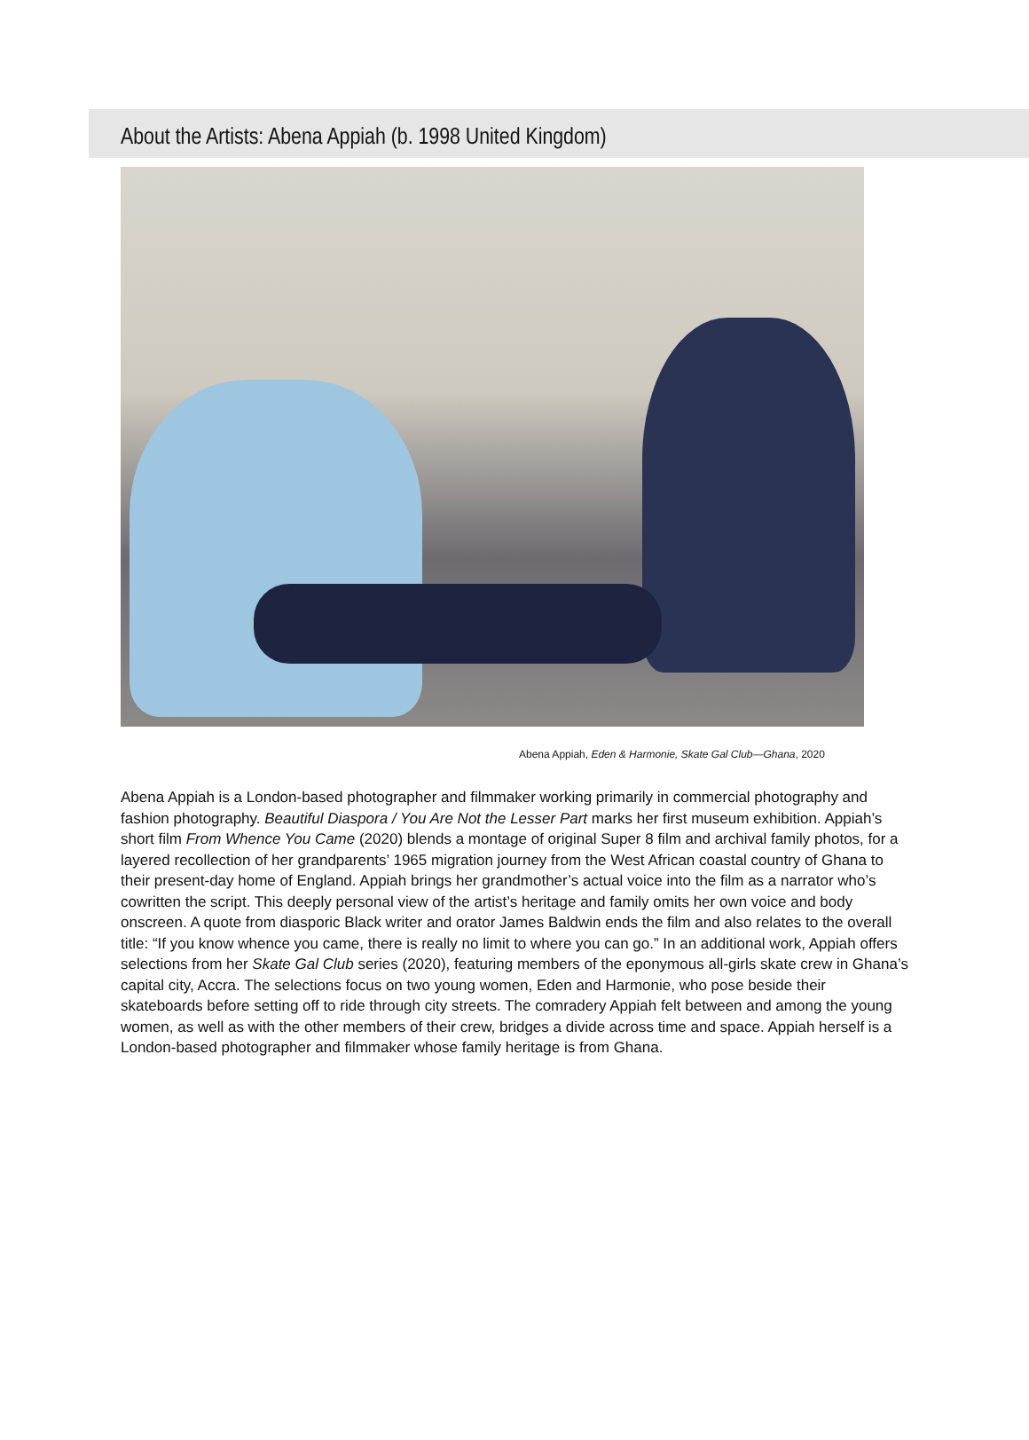About the Artists: Abena Appiah (b. 1998 United Kingdom)
Abena Appiah, Eden & Harmonie, Skate Gal Club—Ghana, 2020
Abena Appiah is a London-based photographer and filmmaker working primarily in commercial photography and fashion photography. Beautiful Diaspora / You Are Not the Lesser Part marks her first museum exhibition. Appiah’s short film From Whence You Came (2020) blends a montage of original Super 8 film and archival family photos, for a layered recollection of her grandparents’ 1965 migration journey from the West African coastal country of Ghana to their present-day home of England. Appiah brings her grandmother’s actual voice into the film as a narrator who’s cowritten the script. This deeply personal view of the artist’s heritage and family omits her own voice and body onscreen. A quote from diasporic Black writer and orator James Baldwin ends the film and also relates to the overall title: “If you know whence you came, there is really no limit to where you can go.” In an additional work, Appiah offers selections from her Skate Gal Club series (2020), featuring members of the eponymous all-girls skate crew in Ghana’s capital city, Accra. The selections focus on two young women, Eden and Harmonie, who pose beside their skateboards before setting off to ride through city streets. The comradery Appiah felt between and among the young women, as well as with the other members of their crew, bridges a divide across time and space. Appiah herself is a London-based photographer and filmmaker whose family heritage is from Ghana.